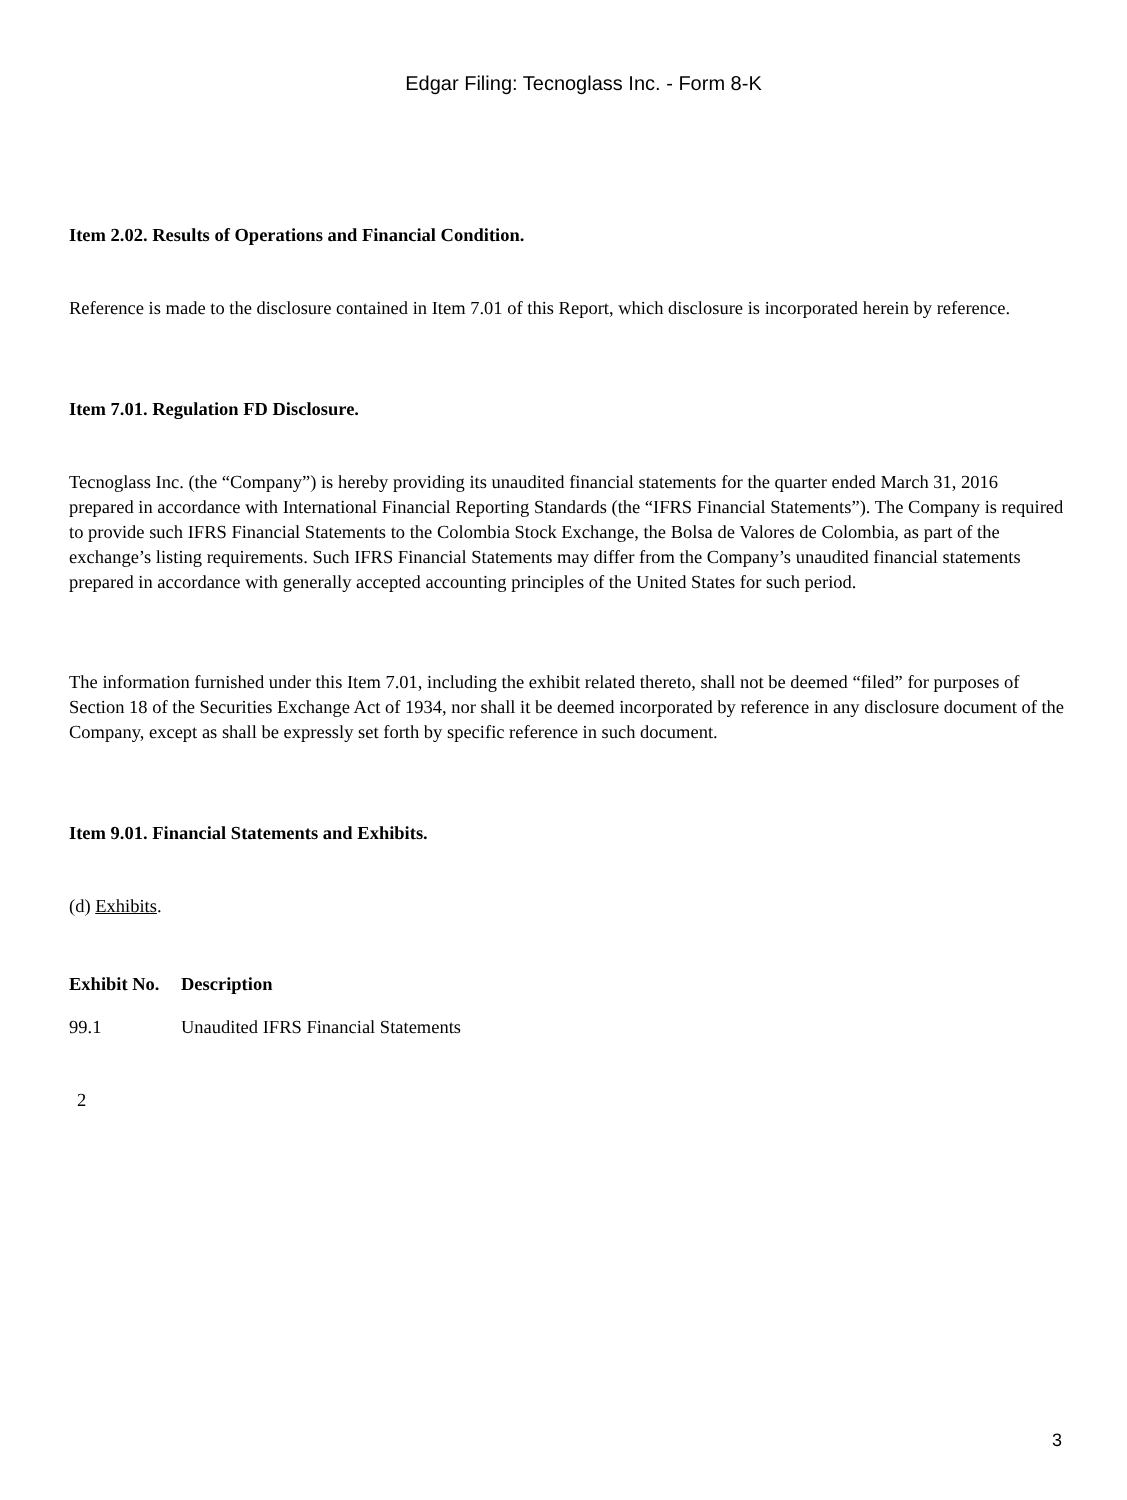Edgar Filing: Tecnoglass Inc. - Form 8-K
Item 2.02. Results of Operations and Financial Condition.
Reference is made to the disclosure contained in Item 7.01 of this Report, which disclosure is incorporated herein by reference.
Item 7.01. Regulation FD Disclosure.
Tecnoglass Inc. (the “Company”) is hereby providing its unaudited financial statements for the quarter ended March 31, 2016 prepared in accordance with International Financial Reporting Standards (the “IFRS Financial Statements”). The Company is required to provide such IFRS Financial Statements to the Colombia Stock Exchange, the Bolsa de Valores de Colombia, as part of the exchange’s listing requirements. Such IFRS Financial Statements may differ from the Company’s unaudited financial statements prepared in accordance with generally accepted accounting principles of the United States for such period.
The information furnished under this Item 7.01, including the exhibit related thereto, shall not be deemed “filed” for purposes of Section 18 of the Securities Exchange Act of 1934, nor shall it be deemed incorporated by reference in any disclosure document of the Company, except as shall be expressly set forth by specific reference in such document.
Item 9.01. Financial Statements and Exhibits.
(d) Exhibits.
| Exhibit No. | Description |
| --- | --- |
| 99.1 | Unaudited IFRS Financial Statements |
2
3